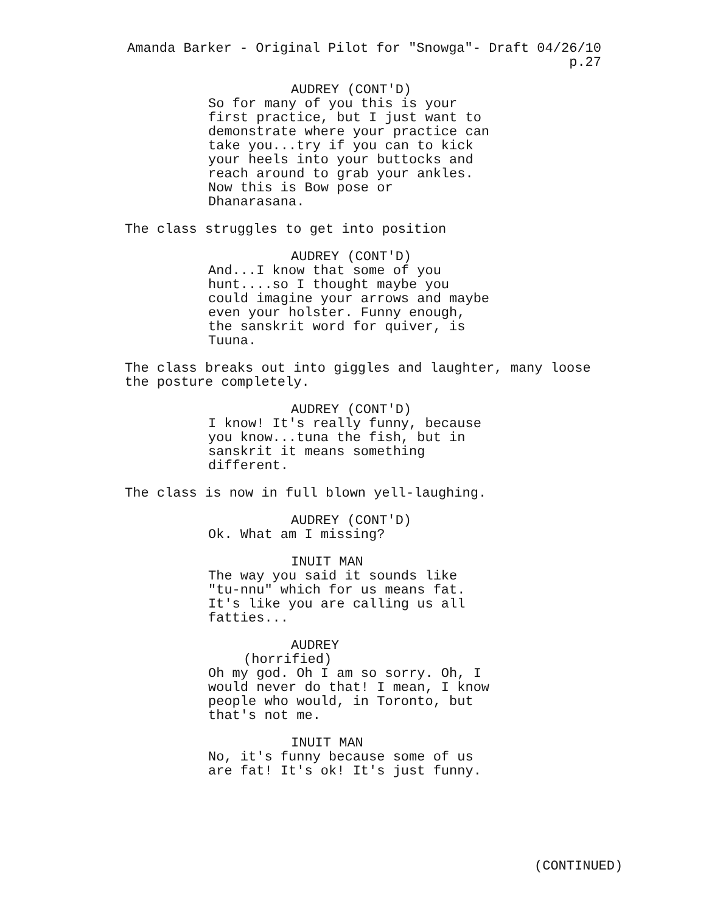Amanda Barker - Original Pilot for "Snowga"- Draft 04/26/10
p.27
AUDREY (CONT'D)
So for many of you this is your first practice, but I just want to demonstrate where your practice can take you...try if you can to kick your heels into your buttocks and reach around to grab your ankles. Now this is Bow pose or Dhanarasana.
The class struggles to get into position
AUDREY (CONT'D)
And...I know that some of you hunt....so I thought maybe you could imagine your arrows and maybe even your holster. Funny enough, the sanskrit word for quiver, is Tuuna.
The class breaks out into giggles and laughter, many loose the posture completely.
AUDREY (CONT'D)
I know! It's really funny, because you know...tuna the fish, but in sanskrit it means something different.
The class is now in full blown yell-laughing.
AUDREY (CONT'D)
Ok. What am I missing?
INUIT MAN
The way you said it sounds like "tu-nnu" which for us means fat. It's like you are calling us all fatties...
AUDREY
(horrified)
Oh my god. Oh I am so sorry. Oh, I would never do that! I mean, I know people who would, in Toronto, but that's not me.
INUIT MAN
No, it's funny because some of us are fat! It's ok! It's just funny.
(CONTINUED)